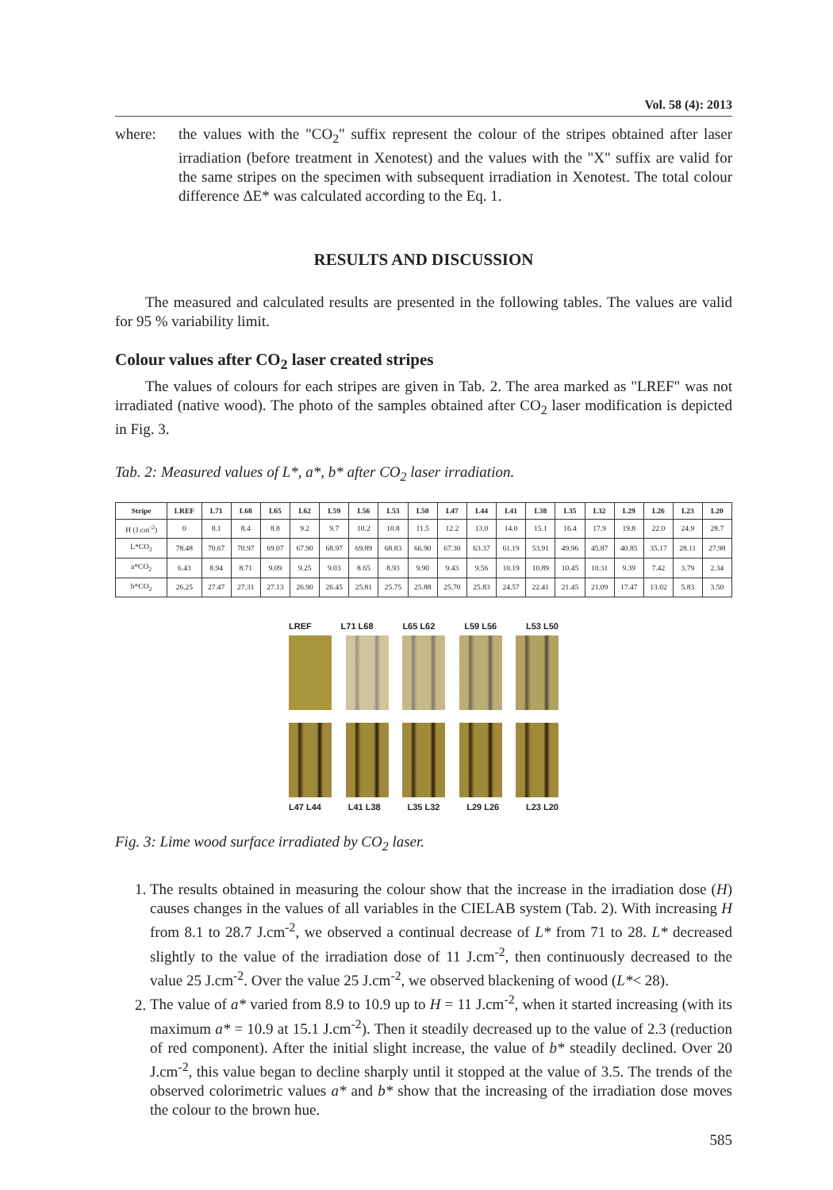Vol. 58 (4): 2013
where: the values with the "CO<sub>2</sub>" suffix represent the colour of the stripes obtained after laser irradiation (before treatment in Xenotest) and the values with the "X" suffix are valid for the same stripes on the specimen with subsequent irradiation in Xenotest. The total colour difference ΔE* was calculated according to the Eq. 1.
RESULTS AND DISCUSSION
The measured and calculated results are presented in the following tables. The values are valid for 95 % variability limit.
Colour values after CO<sub>2</sub> laser created stripes
The values of colours for each stripes are given in Tab. 2. The area marked as "LREF" was not irradiated (native wood). The photo of the samples obtained after CO<sub>2</sub> laser modification is depicted in Fig. 3.
Tab. 2: Measured values of L*, a*, b* after CO<sub>2</sub> laser irradiation.
| Stripe | LREF | L71 | L68 | L65 | L62 | L59 | L56 | L53 | L50 | L47 | L44 | L41 | L38 | L35 | L32 | L29 | L26 | L23 | L20 |
| --- | --- | --- | --- | --- | --- | --- | --- | --- | --- | --- | --- | --- | --- | --- | --- | --- | --- | --- | --- |
| H (J.cm<sup>-2</sup>) | 0 | 8.1 | 8.4 | 8.8 | 9.2 | 9.7 | 10.2 | 10.8 | 11.5 | 12.2 | 13.0 | 14.0 | 15.1 | 16.4 | 17.9 | 19.8 | 22.0 | 24.9 | 28.7 |
| L*CO<sub>2</sub> | 78.48 | 70.67 | 70.97 | 69.07 | 67.90 | 68.97 | 69.89 | 68.83 | 66.90 | 67.30 | 63.37 | 61.19 | 53.91 | 49.96 | 45.87 | 40.85 | 35.17 | 28.11 | 27.98 |
| a*CO<sub>2</sub> | 6.43 | 8.94 | 8.71 | 9.09 | 9.25 | 9.03 | 8.65 | 8.93 | 9.90 | 9.43 | 9.56 | 10.19 | 10.89 | 10.45 | 10.31 | 9.39 | 7.42 | 3.79 | 2.34 |
| b*CO<sub>2</sub> | 26.25 | 27.47 | 27.31 | 27.13 | 26.90 | 26.45 | 25.81 | 25.75 | 25.88 | 25.70 | 25.83 | 24.57 | 22.41 | 21.45 | 21.09 | 17.47 | 13.02 | 5.83 | 3.50 |
LREF L71 L68 L65 L62 L59 L56 L53 L50
L47 L44 L41 L38 L35 L32 L29 L26 L23 L20
Fig. 3: Lime wood surface irradiated by CO<sub>2</sub> laser.
1. The results obtained in measuring the colour show that the increase in the irradiation dose (H) causes changes in the values of all variables in the CIELAB system (Tab. 2). With increasing H from 8.1 to 28.7 J.cm<sup>-2</sup>, we observed a continual decrease of L* from 71 to 28. L* decreased slightly to the value of the irradiation dose of 11 J.cm<sup>-2</sup>, then continuously decreased to the value 25 J.cm<sup>-2</sup>. Over the value 25 J.cm<sup>-2</sup>, we observed blackening of wood (L*< 28).
2. The value of a* varied from 8.9 to 10.9 up to H = 11 J.cm<sup>-2</sup>, when it started increasing (with its maximum a* = 10.9 at 15.1 J.cm<sup>-2</sup>). Then it steadily decreased up to the value of 2.3 (reduction of red component). After the initial slight increase, the value of b* steadily declined. Over 20 J.cm<sup>-2</sup>, this value began to decline sharply until it stopped at the value of 3.5. The trends of the observed colorimetric values a* and b* show that the increasing of the irradiation dose moves the colour to the brown hue.
585